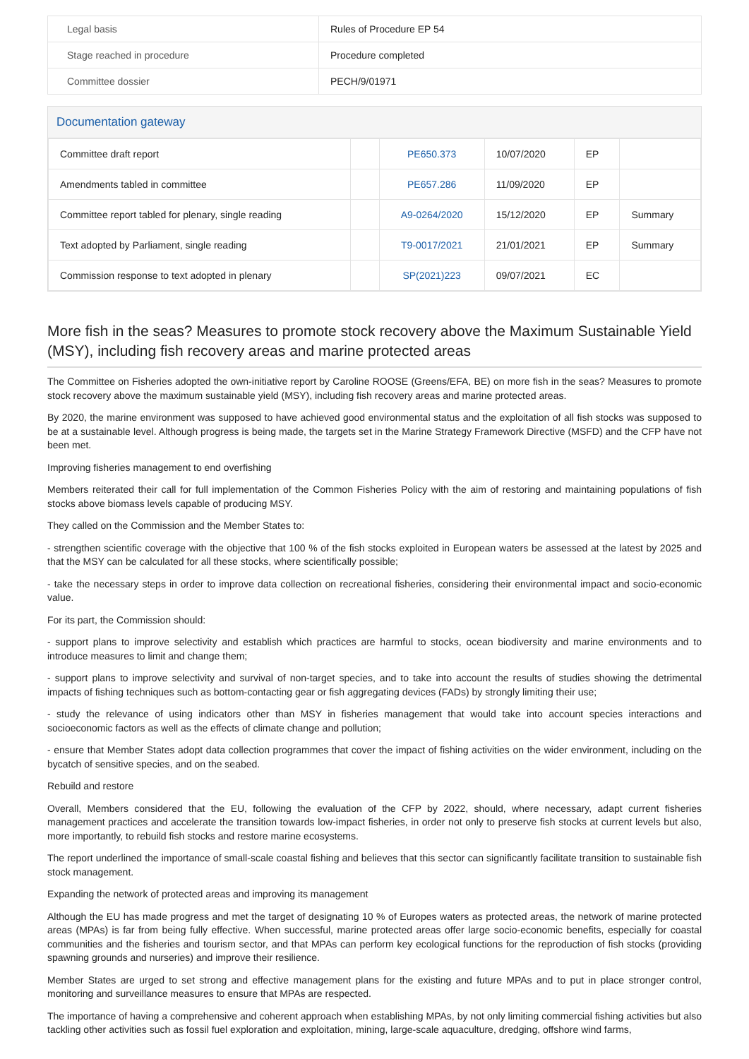| Legal basis | Rules of Procedure EP 54 |
| Stage reached in procedure | Procedure completed |
| Committee dossier | PECH/9/01971 |
Documentation gateway
| Committee draft report | | PE650.373 | 10/07/2020 | EP | |
| Amendments tabled in committee | | PE657.286 | 11/09/2020 | EP | |
| Committee report tabled for plenary, single reading | | A9-0264/2020 | 15/12/2020 | EP | Summary |
| Text adopted by Parliament, single reading | | T9-0017/2021 | 21/01/2021 | EP | Summary |
| Commission response to text adopted in plenary | | SP(2021)223 | 09/07/2021 | EC | |
More fish in the seas? Measures to promote stock recovery above the Maximum Sustainable Yield (MSY), including fish recovery areas and marine protected areas
The Committee on Fisheries adopted the own-initiative report by Caroline ROOSE (Greens/EFA, BE) on more fish in the seas? Measures to promote stock recovery above the maximum sustainable yield (MSY), including fish recovery areas and marine protected areas.
By 2020, the marine environment was supposed to have achieved good environmental status and the exploitation of all fish stocks was supposed to be at a sustainable level. Although progress is being made, the targets set in the Marine Strategy Framework Directive (MSFD) and the CFP have not been met.
Improving fisheries management to end overfishing
Members reiterated their call for full implementation of the Common Fisheries Policy with the aim of restoring and maintaining populations of fish stocks above biomass levels capable of producing MSY.
They called on the Commission and the Member States to:
- strengthen scientific coverage with the objective that 100 % of the fish stocks exploited in European waters be assessed at the latest by 2025 and that the MSY can be calculated for all these stocks, where scientifically possible;
- take the necessary steps in order to improve data collection on recreational fisheries, considering their environmental impact and socio-economic value.
For its part, the Commission should:
- support plans to improve selectivity and establish which practices are harmful to stocks, ocean biodiversity and marine environments and to introduce measures to limit and change them;
- support plans to improve selectivity and survival of non-target species, and to take into account the results of studies showing the detrimental impacts of fishing techniques such as bottom-contacting gear or fish aggregating devices (FADs) by strongly limiting their use;
- study the relevance of using indicators other than MSY in fisheries management that would take into account species interactions and socioeconomic factors as well as the effects of climate change and pollution;
- ensure that Member States adopt data collection programmes that cover the impact of fishing activities on the wider environment, including on the bycatch of sensitive species, and on the seabed.
Rebuild and restore
Overall, Members considered that the EU, following the evaluation of the CFP by 2022, should, where necessary, adapt current fisheries management practices and accelerate the transition towards low-impact fisheries, in order not only to preserve fish stocks at current levels but also, more importantly, to rebuild fish stocks and restore marine ecosystems.
The report underlined the importance of small-scale coastal fishing and believes that this sector can significantly facilitate transition to sustainable fish stock management.
Expanding the network of protected areas and improving its management
Although the EU has made progress and met the target of designating 10 % of Europes waters as protected areas, the network of marine protected areas (MPAs) is far from being fully effective. When successful, marine protected areas offer large socio-economic benefits, especially for coastal communities and the fisheries and tourism sector, and that MPAs can perform key ecological functions for the reproduction of fish stocks (providing spawning grounds and nurseries) and improve their resilience.
Member States are urged to set strong and effective management plans for the existing and future MPAs and to put in place stronger control, monitoring and surveillance measures to ensure that MPAs are respected.
The importance of having a comprehensive and coherent approach when establishing MPAs, by not only limiting commercial fishing activities but also tackling other activities such as fossil fuel exploration and exploitation, mining, large-scale aquaculture, dredging, offshore wind farms,